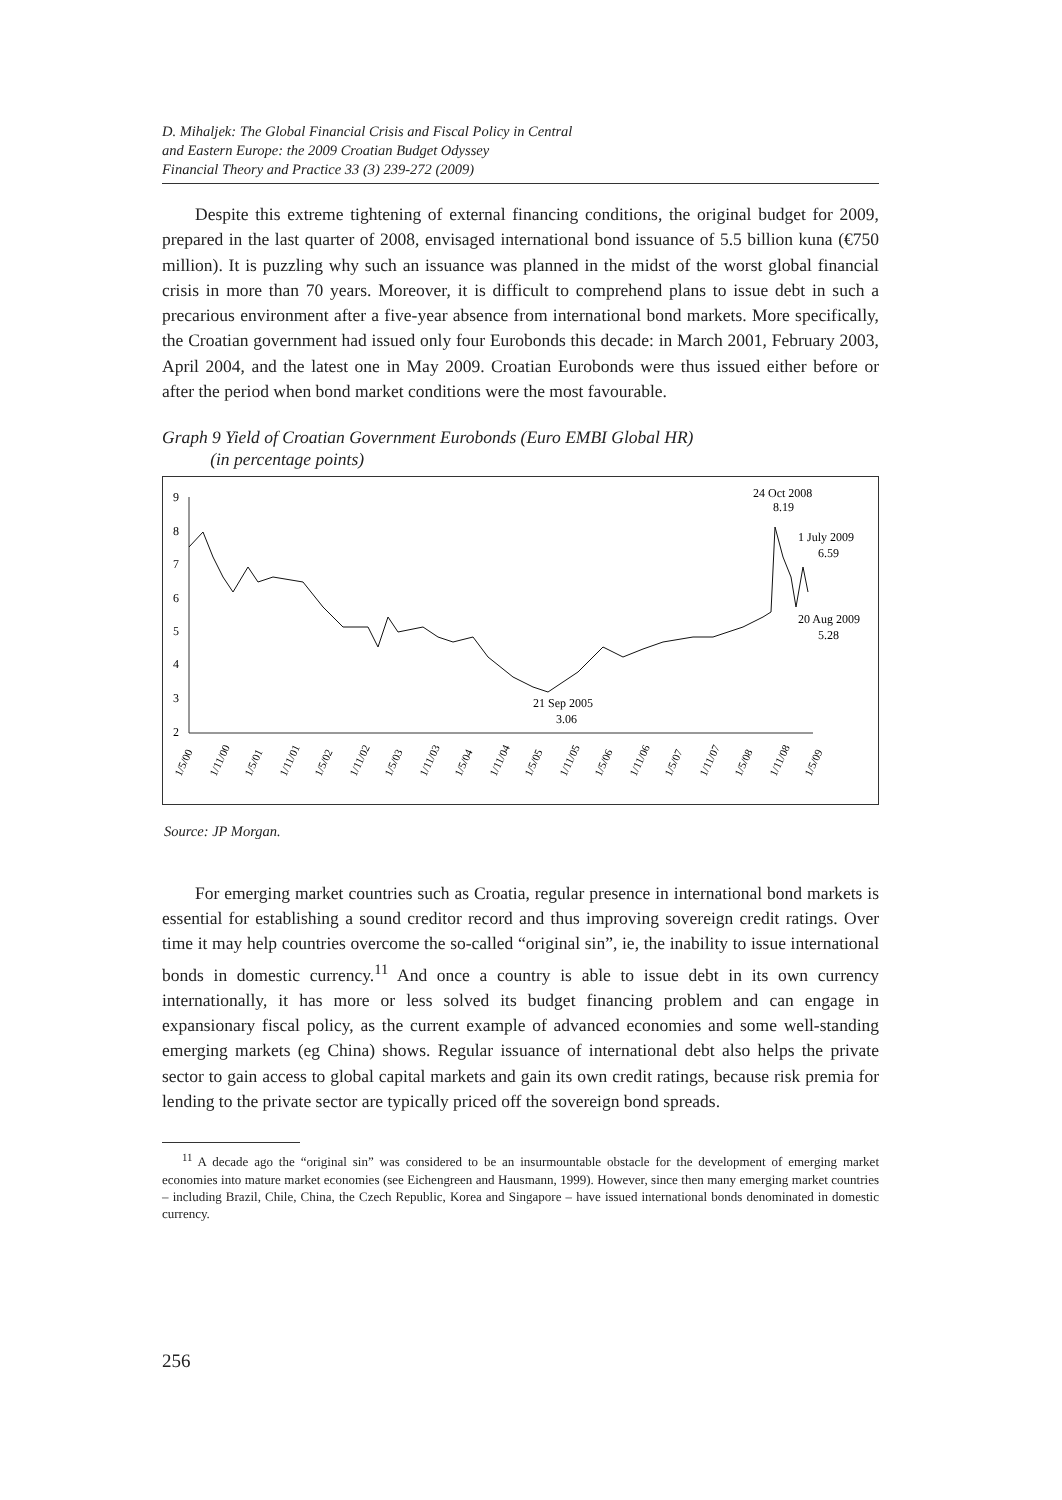D. Mihaljek: The Global Financial Crisis and Fiscal Policy in Central
and Eastern Europe: the 2009 Croatian Budget Odyssey
Financial Theory and Practice 33 (3) 239-272 (2009)
Despite this extreme tightening of external financing conditions, the original budget for 2009, prepared in the last quarter of 2008, envisaged international bond issuance of 5.5 billion kuna (€750 million). It is puzzling why such an issuance was planned in the midst of the worst global financial crisis in more than 70 years. Moreover, it is difficult to comprehend plans to issue debt in such a precarious environment after a five-year absence from international bond markets. More specifically, the Croatian government had issued only four Eurobonds this decade: in March 2001, February 2003, April 2004, and the latest one in May 2009. Croatian Eurobonds were thus issued either before or after the period when bond market conditions were the most favourable.
Graph 9 Yield of Croatian Government Eurobonds (Euro EMBI Global HR)
(in percentage points)
9
8
7
6
5
4
3
2
24 Oct 2008
8.19
1 July 2009
6.59
20 Aug 2009
5.28
21 Sep 2005
3.06
1/5/00
1/11/00
1/5/01
1/11/01
1/5/02
1/11/02
1/5/03
1/11/03
1/5/04
1/11/04
1/5/05
1/11/05
1/5/06
1/11/06
1/5/07
1/11/07
1/5/08
1/11/08
1/5/09
Source: JP Morgan.
For emerging market countries such as Croatia, regular presence in international bond markets is essential for establishing a sound creditor record and thus improving sovereign credit ratings. Over time it may help countries overcome the so-called “original sin”, ie, the inability to issue international bonds in domestic currency.<sup>11</sup> And once a country is able to issue debt in its own currency internationally, it has more or less solved its budget financing problem and can engage in expansionary fiscal policy, as the current example of advanced economies and some well-standing emerging markets (eg China) shows. Regular issuance of international debt also helps the private sector to gain access to global capital markets and gain its own credit ratings, because risk premia for lending to the private sector are typically priced off the sovereign bond spreads.
<sup>11</sup> A decade ago the “original sin” was considered to be an insurmountable obstacle for the development of emerging market economies into mature market economies (see Eichengreen and Hausmann, 1999). However, since then many emerging market countries – including Brazil, Chile, China, the Czech Republic, Korea and Singapore – have issued international bonds denominated in domestic currency.
256